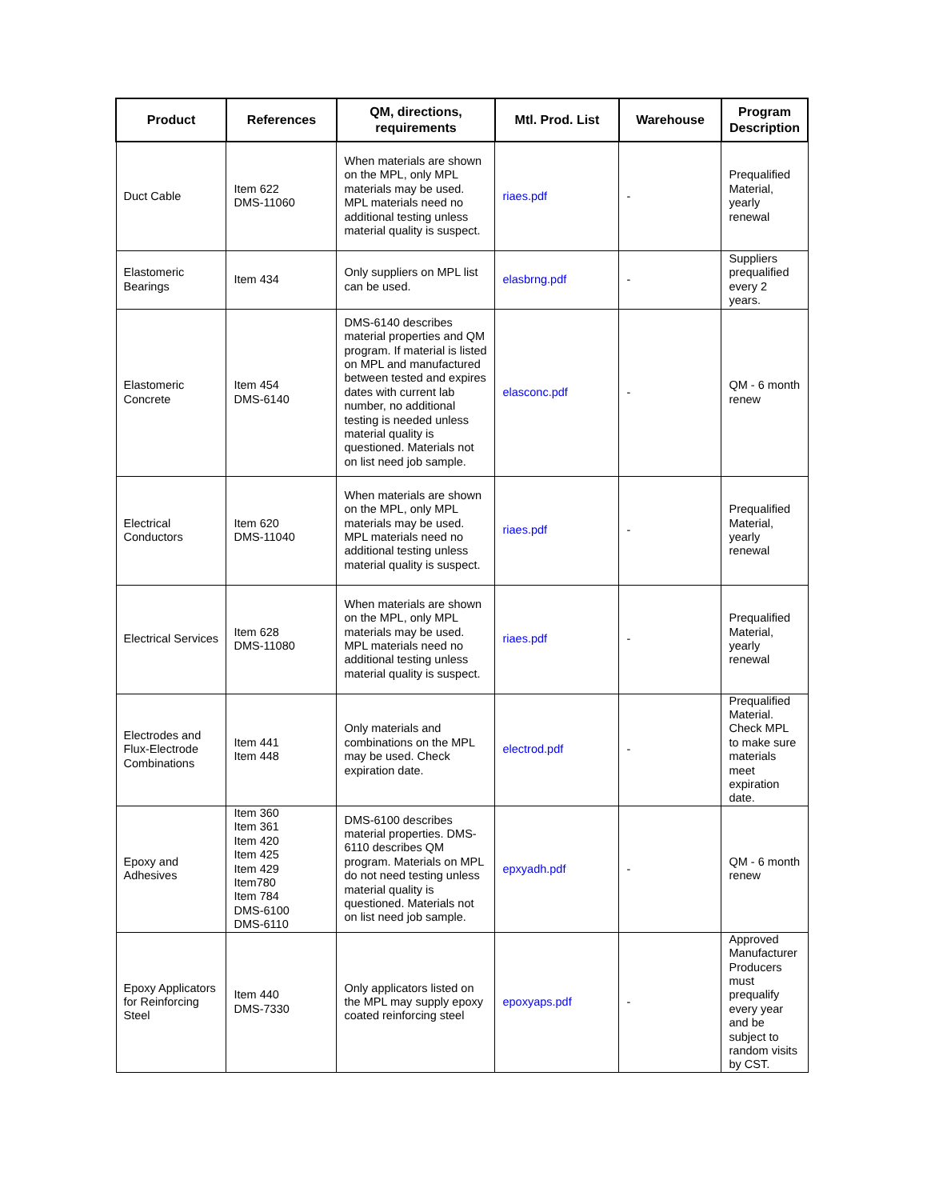| Product | References | QM, directions, requirements | Mtl. Prod. List | Warehouse | Program Description |
| --- | --- | --- | --- | --- | --- |
| Duct Cable | Item 622 DMS-11060 | When materials are shown on the MPL, only MPL materials may be used. MPL materials need no additional testing unless material quality is suspect. | riaes.pdf | - | Prequalified Material, yearly renewal |
| Elastomeric Bearings | Item 434 | Only suppliers on MPL list can be used. | elasbrng.pdf | - | Suppliers prequalified every 2 years. |
| Elastomeric Concrete | Item 454 DMS-6140 | DMS-6140 describes material properties and QM program. If material is listed on MPL and manufactured between tested and expires dates with current lab number, no additional testing is needed unless material quality is questioned. Materials not on list need job sample. | elasconc.pdf | - | QM - 6 month renew |
| Electrical Conductors | Item 620 DMS-11040 | When materials are shown on the MPL, only MPL materials may be used. MPL materials need no additional testing unless material quality is suspect. | riaes.pdf | - | Prequalified Material, yearly renewal |
| Electrical Services | Item 628 DMS-11080 | When materials are shown on the MPL, only MPL materials may be used. MPL materials need no additional testing unless material quality is suspect. | riaes.pdf | - | Prequalified Material, yearly renewal |
| Electrodes and Flux-Electrode Combinations | Item 441 Item 448 | Only materials and combinations on the MPL may be used. Check expiration date. | electrod.pdf | - | Prequalified Material. Check MPL to make sure materials meet expiration date. |
| Epoxy and Adhesives | Item 360 Item 361 Item 420 Item 425 Item 429 Item780 Item 784 DMS-6100 DMS-6110 | DMS-6100 describes material properties. DMS-6110 describes QM program. Materials on MPL do not need testing unless material quality is questioned. Materials not on list need job sample. | epxyadh.pdf | - | QM - 6 month renew |
| Epoxy Applicators for Reinforcing Steel | Item 440 DMS-7330 | Only applicators listed on the MPL may supply epoxy coated reinforcing steel | epoxyaps.pdf | - | Approved Manufacturer Producers must prequalify every year and be subject to random visits by CST. |